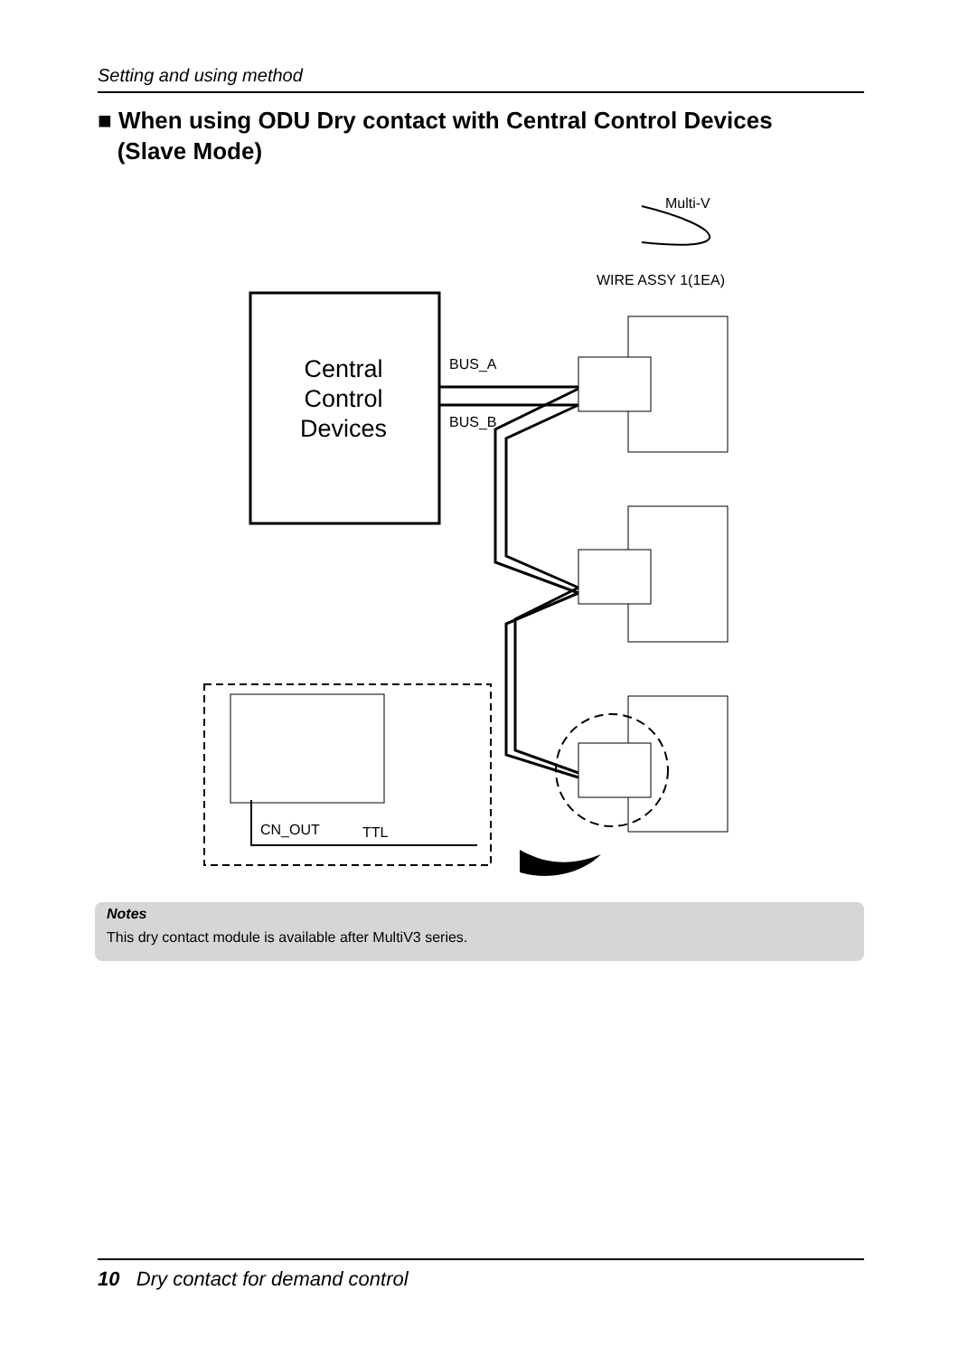Setting and using method
■ When using ODU Dry contact with Central Control Devices
(Slave Mode)
Central
Control
Devices
BUS_A
BUS_B
Multi-V
WIRE ASSY 1(1EA)
CN_OUT
TTL
Notes
This dry contact module is available after MultiV3 series.
10 Dry contact for demand control